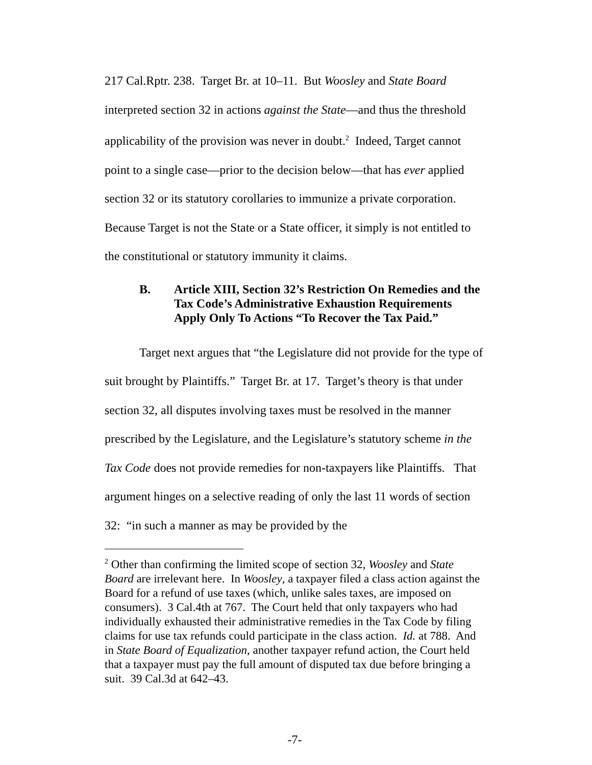217 Cal.Rptr. 238. Target Br. at 10–11. But Woosley and State Board interpreted section 32 in actions against the State—and thus the threshold applicability of the provision was never in doubt.<sup>2</sup> Indeed, Target cannot point to a single case—prior to the decision below—that has ever applied section 32 or its statutory corollaries to immunize a private corporation. Because Target is not the State or a State officer, it simply is not entitled to the constitutional or statutory immunity it claims.
B. Article XIII, Section 32’s Restriction On Remedies and the Tax Code’s Administrative Exhaustion Requirements Apply Only To Actions “To Recover the Tax Paid.”
Target next argues that “the Legislature did not provide for the type of suit brought by Plaintiffs.” Target Br. at 17. Target’s theory is that under section 32, all disputes involving taxes must be resolved in the manner prescribed by the Legislature, and the Legislature’s statutory scheme in the Tax Code does not provide remedies for non-taxpayers like Plaintiffs. That argument hinges on a selective reading of only the last 11 words of section 32: “in such a manner as may be provided by the
<sup>2</sup> Other than confirming the limited scope of section 32, Woosley and State Board are irrelevant here. In Woosley, a taxpayer filed a class action against the Board for a refund of use taxes (which, unlike sales taxes, are imposed on consumers). 3 Cal.4th at 767. The Court held that only taxpayers who had individually exhausted their administrative remedies in the Tax Code by filing claims for use tax refunds could participate in the class action. Id. at 788. And in State Board of Equalization, another taxpayer refund action, the Court held that a taxpayer must pay the full amount of disputed tax due before bringing a suit. 39 Cal.3d at 642–43.
-7-